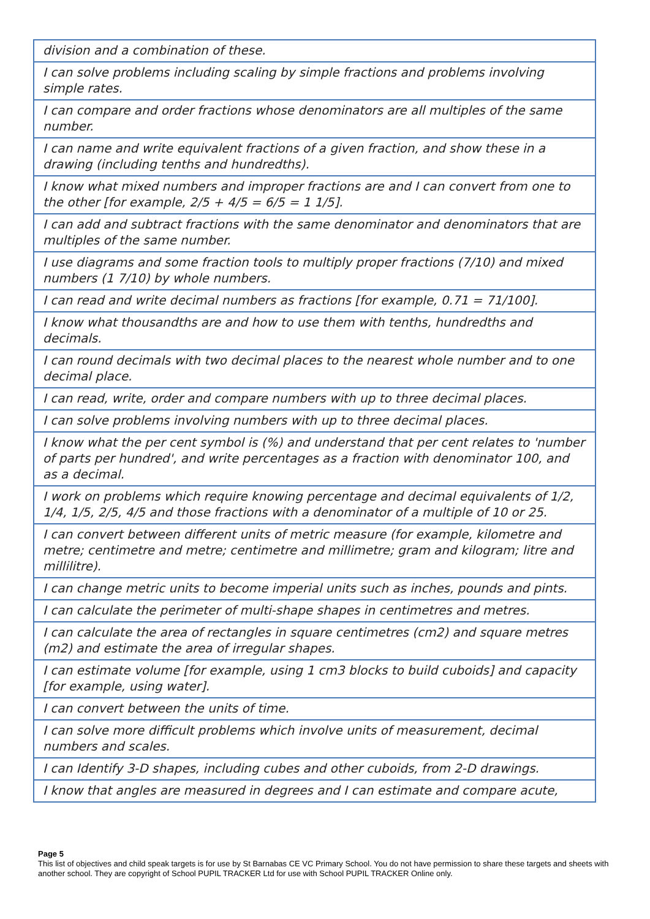| division and a combination of these. |
| I can solve problems including scaling by simple fractions and problems involving simple rates. |
| I can compare and order fractions whose denominators are all multiples of the same number. |
| I can name and write equivalent fractions of a given fraction, and show these in a drawing (including tenths and hundredths). |
| I know what mixed numbers and improper fractions are and I can convert from one to the other [for example, 2/5 + 4/5 = 6/5 = 1 1/5]. |
| I can add and subtract fractions with the same denominator and denominators that are multiples of the same number. |
| I use diagrams and some fraction tools to multiply proper fractions (7/10) and mixed numbers (1 7/10) by whole numbers. |
| I can read and write decimal numbers as fractions [for example, 0.71 = 71/100]. |
| I know what thousandths are and how to use them with tenths, hundredths and decimals. |
| I can round decimals with two decimal places to the nearest whole number and to one decimal place. |
| I can read, write, order and compare numbers with up to three decimal places. |
| I can solve problems involving numbers with up to three decimal places. |
| I know what the per cent symbol is (%) and understand that per cent relates to 'number of parts per hundred', and write percentages as a fraction with denominator 100, and as a decimal. |
| I work on problems which require knowing percentage and decimal equivalents of 1/2, 1/4, 1/5, 2/5, 4/5 and those fractions with a denominator of a multiple of 10 or 25. |
| I can convert between different units of metric measure (for example, kilometre and metre; centimetre and metre; centimetre and millimetre; gram and kilogram; litre and millilitre). |
| I can change metric units to become imperial units such as inches, pounds and pints. |
| I can calculate the perimeter of multi-shape shapes in centimetres and metres. |
| I can calculate the area of rectangles in square centimetres (cm2) and square metres (m2) and estimate the area of irregular shapes. |
| I can estimate volume [for example, using 1 cm3 blocks to build cuboids] and capacity [for example, using water]. |
| I can convert between the units of time. |
| I can solve more difficult problems which involve units of measurement, decimal numbers and scales. |
| I can Identify 3-D shapes, including cubes and other cuboids, from 2-D drawings. |
| I know that angles are measured in degrees and I can estimate and compare acute, |
Page 5
This list of objectives and child speak targets is for use by St Barnabas CE VC Primary School. You do not have permission to share these targets and sheets with another school. They are copyright of School PUPIL TRACKER Ltd for use with School PUPIL TRACKER Online only.